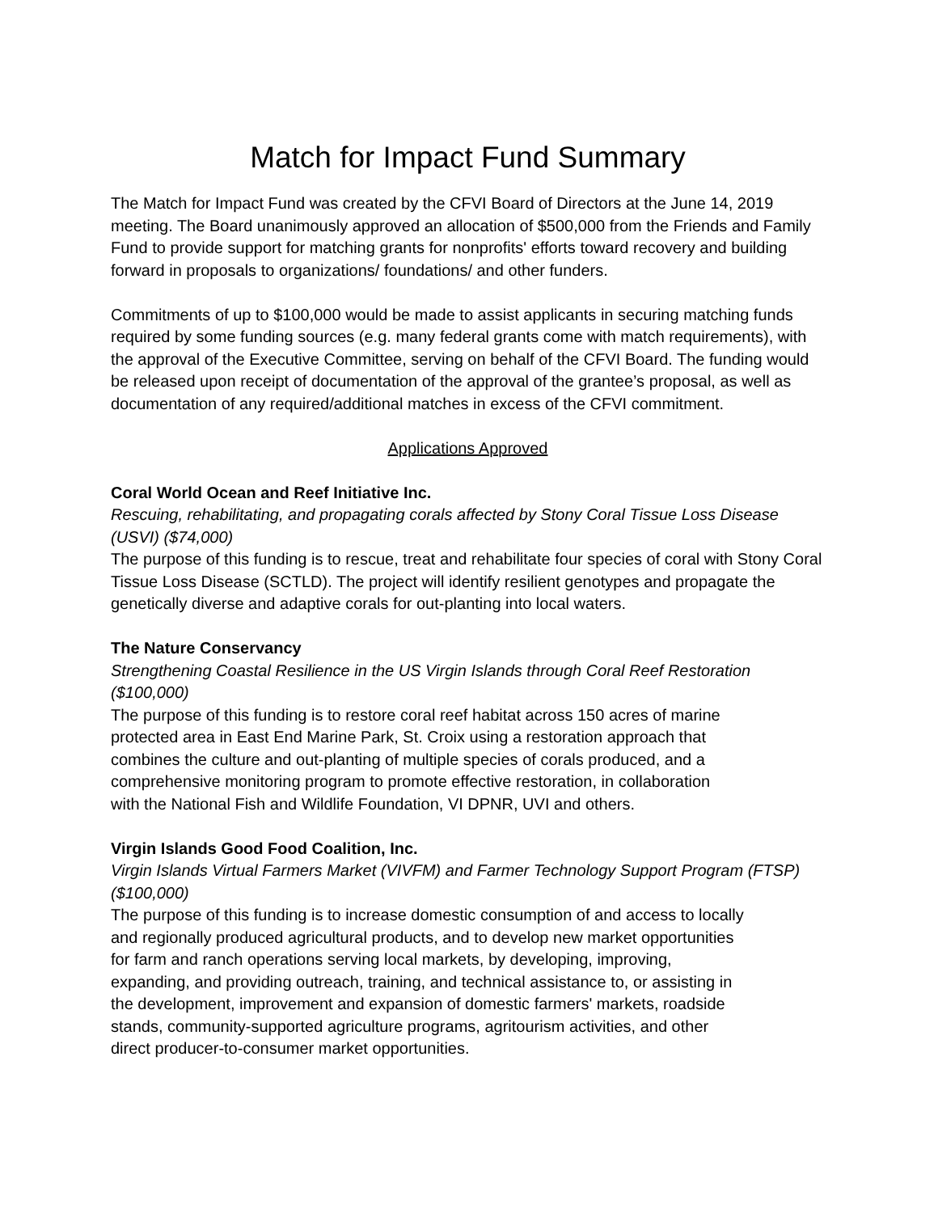Match for Impact Fund Summary
The Match for Impact Fund was created by the CFVI Board of Directors at the June 14, 2019 meeting. The Board unanimously approved an allocation of $500,000 from the Friends and Family Fund to provide support for matching grants for nonprofits' efforts toward recovery and building forward in proposals to organizations/ foundations/ and other funders.
Commitments of up to $100,000 would be made to assist applicants in securing matching funds required by some funding sources (e.g. many federal grants come with match requirements), with the approval of the Executive Committee, serving on behalf of the CFVI Board. The funding would be released upon receipt of documentation of the approval of the grantee’s proposal, as well as documentation of any required/additional matches in excess of the CFVI commitment.
Applications Approved
Coral World Ocean and Reef Initiative Inc.
Rescuing, rehabilitating, and propagating corals affected by Stony Coral Tissue Loss Disease (USVI) ($74,000)
The purpose of this funding is to rescue, treat and rehabilitate four species of coral with Stony Coral Tissue Loss Disease (SCTLD). The project will identify resilient genotypes and propagate the genetically diverse and adaptive corals for out-planting into local waters.
The Nature Conservancy
Strengthening Coastal Resilience in the US Virgin Islands through Coral Reef Restoration ($100,000)
The purpose of this funding is to restore coral reef habitat across 150 acres of marine
protected area in East End Marine Park, St. Croix using a restoration approach that
combines the culture and out-planting of multiple species of corals produced, and a
comprehensive monitoring program to promote effective restoration, in collaboration
with the National Fish and Wildlife Foundation, VI DPNR, UVI and others.
Virgin Islands Good Food Coalition, Inc.
Virgin Islands Virtual Farmers Market (VIVFM) and Farmer Technology Support Program (FTSP) ($100,000)
The purpose of this funding is to increase domestic consumption of and access to locally
and regionally produced agricultural products, and to develop new market opportunities
for farm and ranch operations serving local markets, by developing, improving,
expanding, and providing outreach, training, and technical assistance to, or assisting in
the development, improvement and expansion of domestic farmers' markets, roadside
stands, community-supported agriculture programs, agritourism activities, and other
direct producer-to-consumer market opportunities.